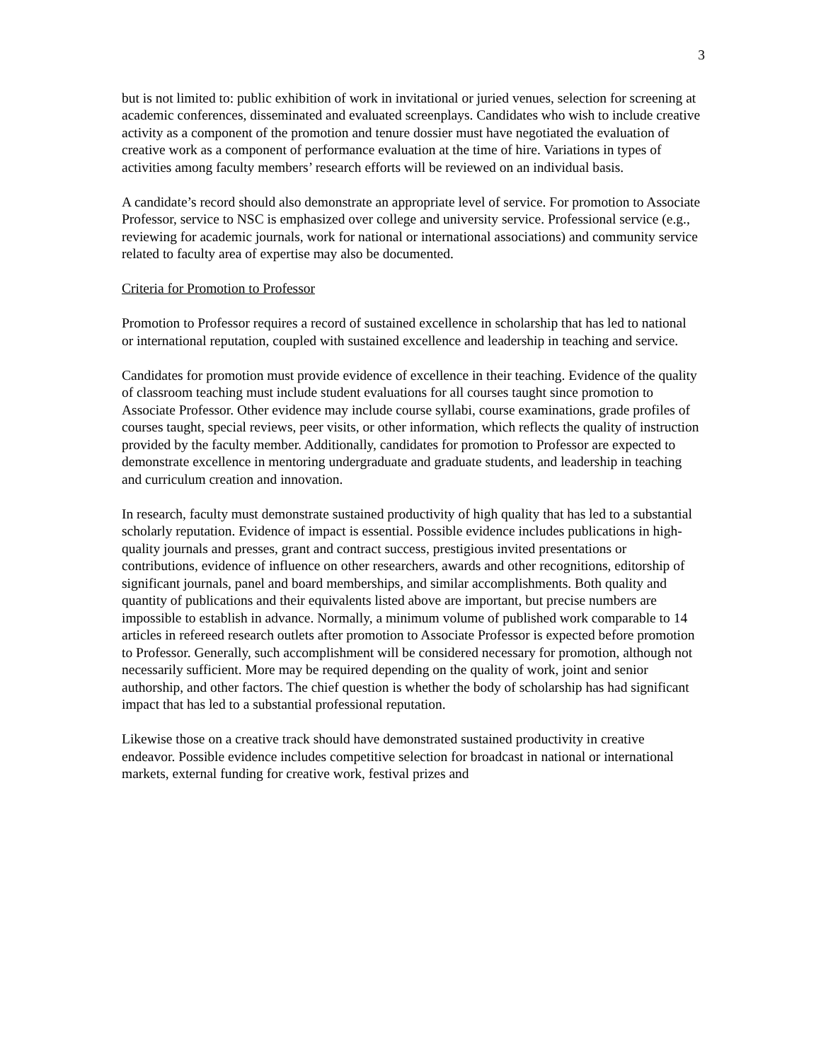3
but is not limited to: public exhibition of work in invitational or juried venues, selection for screening at academic conferences, disseminated and evaluated screenplays. Candidates who wish to include creative activity as a component of the promotion and tenure dossier must have negotiated the evaluation of creative work as a component of performance evaluation at the time of hire. Variations in types of activities among faculty members’ research efforts will be reviewed on an individual basis.
A candidate’s record should also demonstrate an appropriate level of service. For promotion to Associate Professor, service to NSC is emphasized over college and university service. Professional service (e.g., reviewing for academic journals, work for national or international associations) and community service related to faculty area of expertise may also be documented.
Criteria for Promotion to Professor
Promotion to Professor requires a record of sustained excellence in scholarship that has led to national or international reputation, coupled with sustained excellence and leadership in teaching and service.
Candidates for promotion must provide evidence of excellence in their teaching. Evidence of the quality of classroom teaching must include student evaluations for all courses taught since promotion to Associate Professor. Other evidence may include course syllabi, course examinations, grade profiles of courses taught, special reviews, peer visits, or other information, which reflects the quality of instruction provided by the faculty member. Additionally, candidates for promotion to Professor are expected to demonstrate excellence in mentoring undergraduate and graduate students, and leadership in teaching and curriculum creation and innovation.
In research, faculty must demonstrate sustained productivity of high quality that has led to a substantial scholarly reputation. Evidence of impact is essential. Possible evidence includes publications in high-quality journals and presses, grant and contract success, prestigious invited presentations or contributions, evidence of influence on other researchers, awards and other recognitions, editorship of significant journals, panel and board memberships, and similar accomplishments. Both quality and quantity of publications and their equivalents listed above are important, but precise numbers are impossible to establish in advance. Normally, a minimum volume of published work comparable to 14 articles in refereed research outlets after promotion to Associate Professor is expected before promotion to Professor. Generally, such accomplishment will be considered necessary for promotion, although not necessarily sufficient. More may be required depending on the quality of work, joint and senior authorship, and other factors. The chief question is whether the body of scholarship has had significant impact that has led to a substantial professional reputation.
Likewise those on a creative track should have demonstrated sustained productivity in creative endeavor. Possible evidence includes competitive selection for broadcast in national or international markets, external funding for creative work, festival prizes and